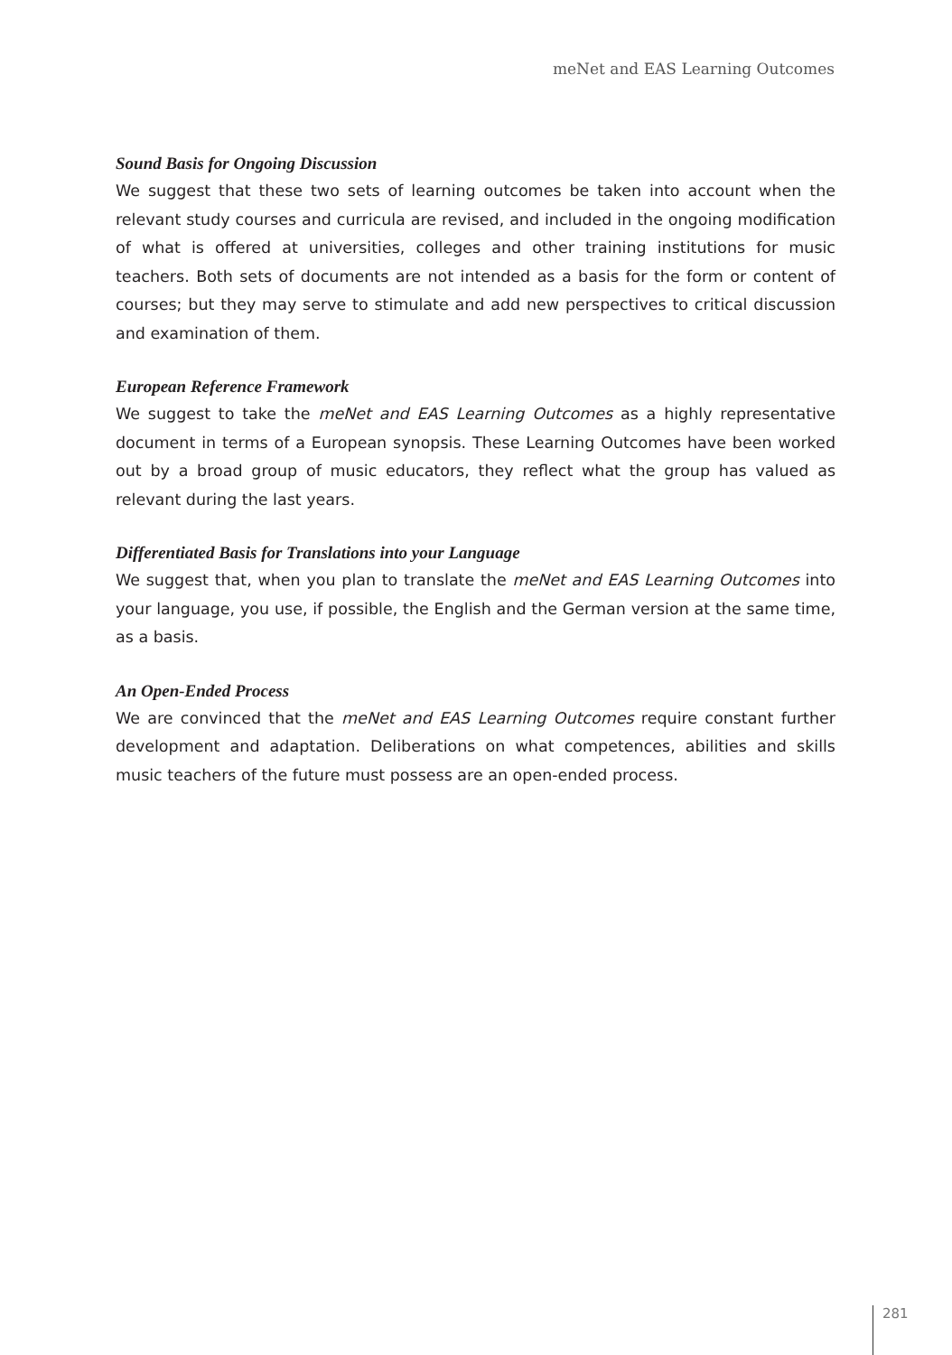meNet and EAS Learning Outcomes
Sound Basis for Ongoing Discussion
We suggest that these two sets of learning outcomes be taken into account when the relevant study courses and curricula are revised, and included in the ongoing modification of what is offered at universities, colleges and other training institutions for music teachers. Both sets of documents are not intended as a basis for the form or content of courses; but they may serve to stimulate and add new perspectives to critical discussion and examination of them.
European Reference Framework
We suggest to take the meNet and EAS Learning Outcomes as a highly representative document in terms of a European synopsis. These Learning Outcomes have been worked out by a broad group of music educators, they reflect what the group has valued as relevant during the last years.
Differentiated Basis for Translations into your Language
We suggest that, when you plan to translate the meNet and EAS Learning Outcomes into your language, you use, if possible, the English and the German version at the same time, as a basis.
An Open-Ended Process
We are convinced that the meNet and EAS Learning Outcomes require constant further development and adaptation. Deliberations on what competences, abilities and skills music teachers of the future must possess are an open-ended process.
281